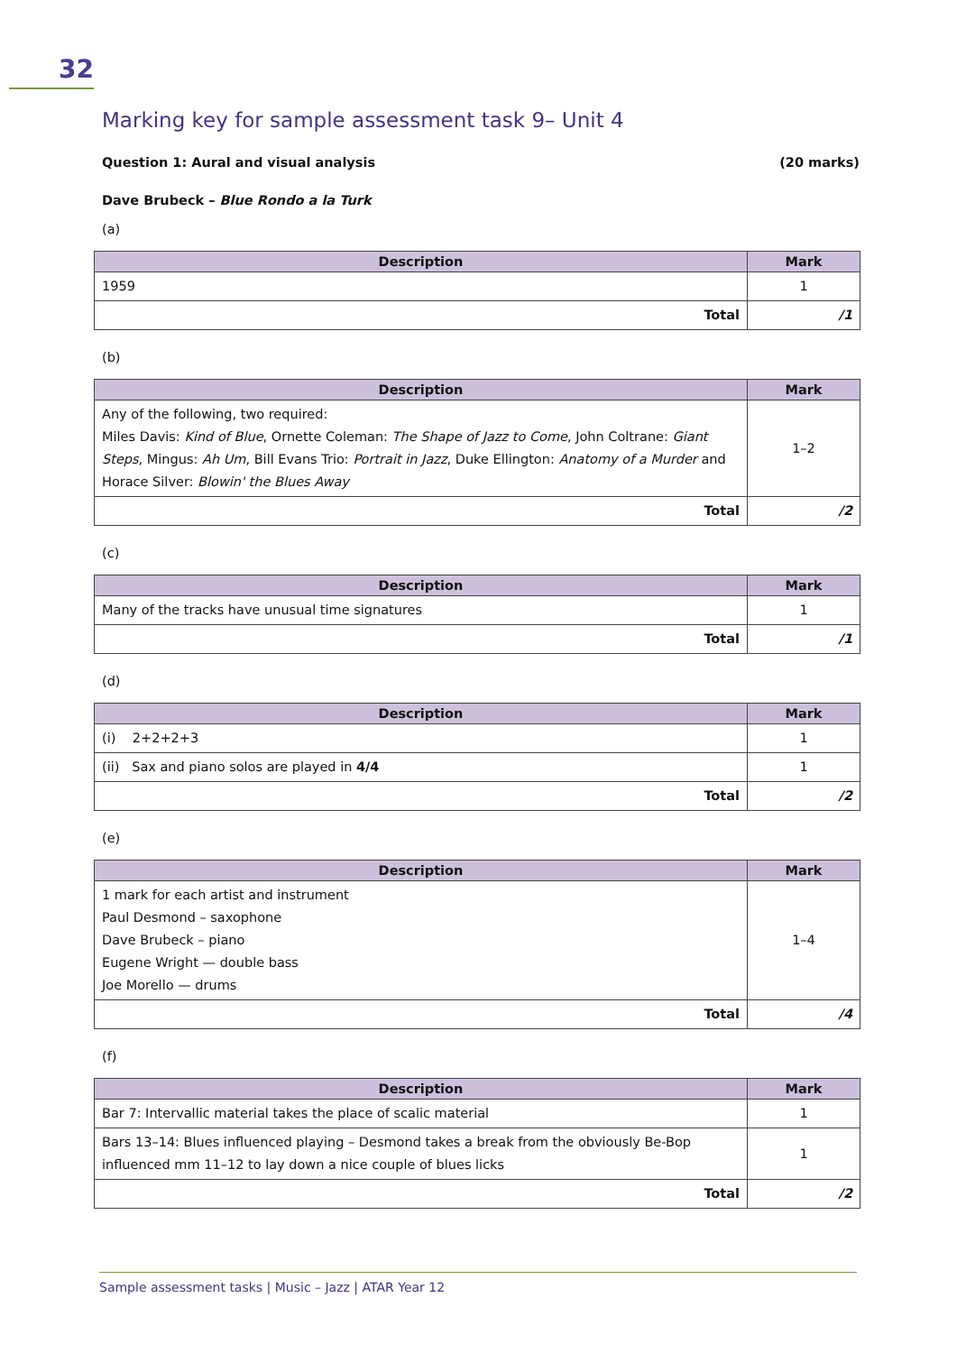32
Marking key for sample assessment task 9– Unit 4
Question 1: Aural and visual analysis (20 marks)
Dave Brubeck – Blue Rondo a la Turk
(a)
| Description | Mark |
| --- | --- |
| 1959 | 1 |
| Total | /1 |
(b)
| Description | Mark |
| --- | --- |
| Any of the following, two required: Miles Davis: Kind of Blue , Ornette Coleman: The Shape of Jazz to Come , John Coltrane: Giant Steps , Mingus: Ah Um , Bill Evans Trio: Portrait in Jazz , Duke Ellington: Anatomy of a Murder and Horace Silver: Blowin' the Blues Away | 1–2 |
| Total | /2 |
(c)
| Description | Mark |
| --- | --- |
| Many of the tracks have unusual time signatures | 1 |
| Total | /1 |
(d)
| Description | Mark |
| --- | --- |
| (i) 2+2+2+3 | 1 |
| (ii) Sax and piano solos are played in 4/4 | 1 |
| Total | /2 |
(e)
| Description | Mark |
| --- | --- |
| 1 mark for each artist and instrument Paul Desmond – saxophone Dave Brubeck – piano Eugene Wright — double bass Joe Morello — drums | 1–4 |
| Total | /4 |
(f)
| Description | Mark |
| --- | --- |
| Bar 7: Intervallic material takes the place of scalic material | 1 |
| Bars 13–14: Blues influenced playing – Desmond takes a break from the obviously Be-Bop influenced mm 11–12 to lay down a nice couple of blues licks | 1 |
| Total | /2 |
Sample assessment tasks | Music – Jazz | ATAR Year 12